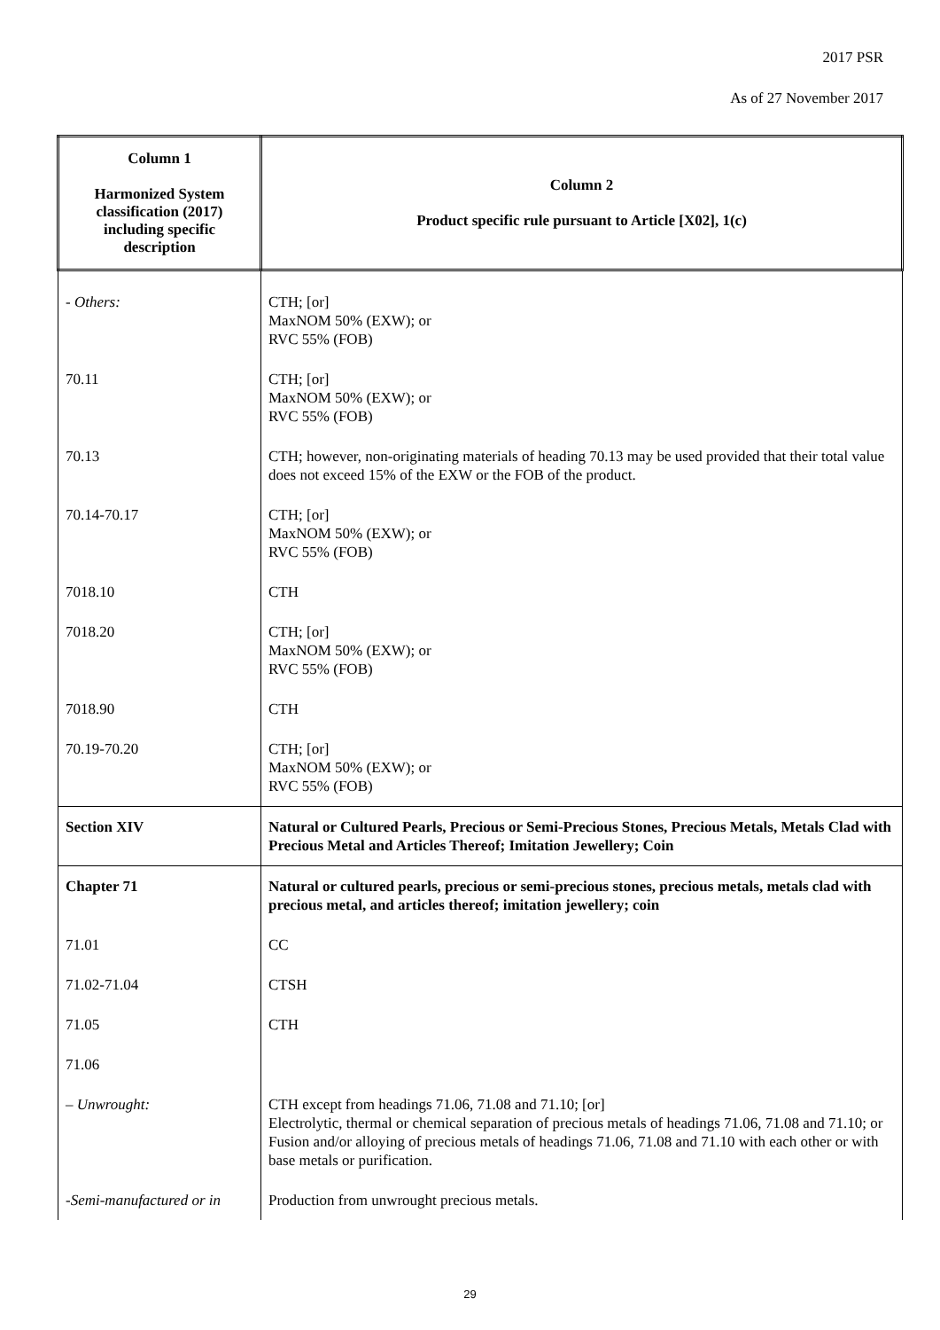2017 PSR
As of 27 November 2017
| Column 1 Harmonized System classification (2017) including specific description | Column 2 Product specific rule pursuant to Article [X02], 1(c) |
| --- | --- |
| - Others: | CTH; [or] MaxNOM 50% (EXW); or RVC 55% (FOB) |
| 70.11 | CTH; [or] MaxNOM 50% (EXW); or RVC 55% (FOB) |
| 70.13 | CTH; however, non-originating materials of heading 70.13 may be used provided that their total value does not exceed 15% of the EXW or the FOB of the product. |
| 70.14-70.17 | CTH; [or] MaxNOM 50% (EXW); or RVC 55% (FOB) |
| 7018.10 | CTH |
| 7018.20 | CTH; [or] MaxNOM 50% (EXW); or RVC 55% (FOB) |
| 7018.90 | CTH |
| 70.19-70.20 | CTH; [or] MaxNOM 50% (EXW); or RVC 55% (FOB) |
| Section XIV | Natural or Cultured Pearls, Precious or Semi-Precious Stones, Precious Metals, Metals Clad with Precious Metal and Articles Thereof; Imitation Jewellery; Coin |
| Chapter 71 | Natural or cultured pearls, precious or semi-precious stones, precious metals, metals clad with precious metal, and articles thereof; imitation jewellery; coin |
| 71.01 | CC |
| 71.02-71.04 | CTSH |
| 71.05 | CTH |
| 71.06 | |
| – Unwrought: | CTH except from headings 71.06, 71.08 and 71.10; [or] Electrolytic, thermal or chemical separation of precious metals of headings 71.06, 71.08 and 71.10; or Fusion and/or alloying of precious metals of headings 71.06, 71.08 and 71.10 with each other or with base metals or purification. |
| -Semi-manufactured or in | Production from unwrought precious metals. |
29